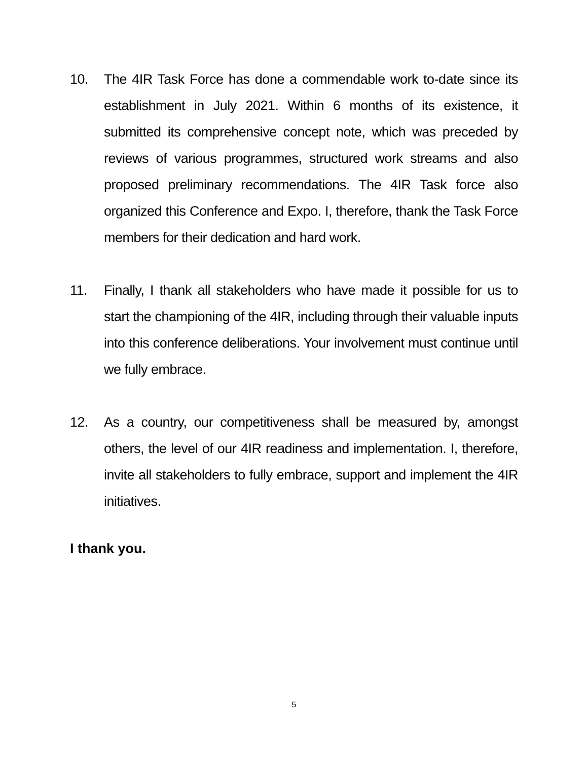10. The 4IR Task Force has done a commendable work to-date since its establishment in July 2021. Within 6 months of its existence, it submitted its comprehensive concept note, which was preceded by reviews of various programmes, structured work streams and also proposed preliminary recommendations. The 4IR Task force also organized this Conference and Expo. I, therefore, thank the Task Force members for their dedication and hard work.
11. Finally, I thank all stakeholders who have made it possible for us to start the championing of the 4IR, including through their valuable inputs into this conference deliberations. Your involvement must continue until we fully embrace.
12. As a country, our competitiveness shall be measured by, amongst others, the level of our 4IR readiness and implementation. I, therefore, invite all stakeholders to fully embrace, support and implement the 4IR initiatives.
I thank you.
5